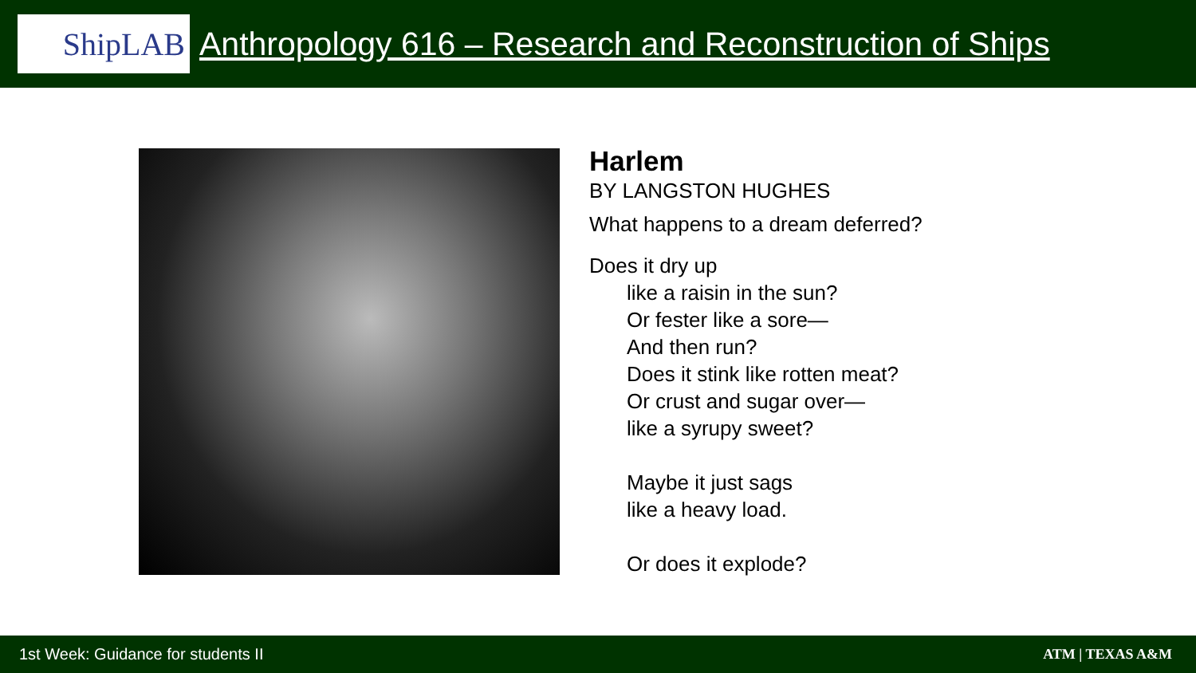ShipLAB
Anthropology 616 – Research and Reconstruction of Ships
Harlem
BY LANGSTON HUGHES
What happens to a dream deferred?
Does it dry up
like a raisin in the sun?
Or fester like a sore—
And then run?
Does it stink like rotten meat?
Or crust and sugar over—
like a syrupy sweet?
Maybe it just sags
like a heavy load.
Or does it explode?
1st Week: Guidance for students II
ATM | TEXAS A&M